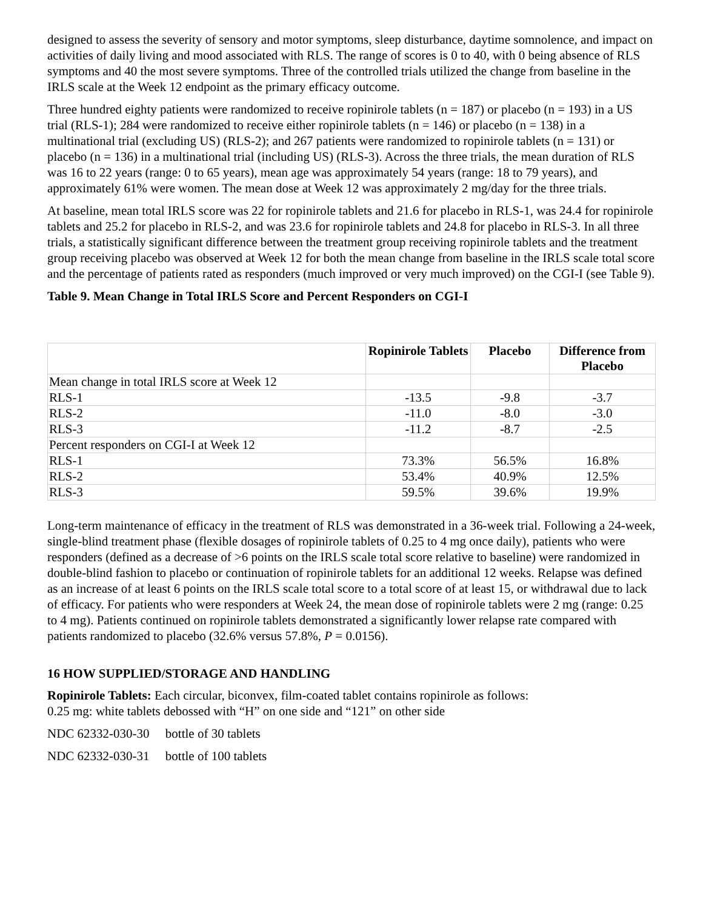designed to assess the severity of sensory and motor symptoms, sleep disturbance, daytime somnolence, and impact on activities of daily living and mood associated with RLS. The range of scores is 0 to 40, with 0 being absence of RLS symptoms and 40 the most severe symptoms. Three of the controlled trials utilized the change from baseline in the IRLS scale at the Week 12 endpoint as the primary efficacy outcome.
Three hundred eighty patients were randomized to receive ropinirole tablets (n = 187) or placebo (n = 193) in a US trial (RLS-1); 284 were randomized to receive either ropinirole tablets (n = 146) or placebo (n = 138) in a multinational trial (excluding US) (RLS-2); and 267 patients were randomized to ropinirole tablets (n = 131) or placebo (n = 136) in a multinational trial (including US) (RLS-3). Across the three trials, the mean duration of RLS was 16 to 22 years (range: 0 to 65 years), mean age was approximately 54 years (range: 18 to 79 years), and approximately 61% were women. The mean dose at Week 12 was approximately 2 mg/day for the three trials.
At baseline, mean total IRLS score was 22 for ropinirole tablets and 21.6 for placebo in RLS-1, was 24.4 for ropinirole tablets and 25.2 for placebo in RLS-2, and was 23.6 for ropinirole tablets and 24.8 for placebo in RLS-3. In all three trials, a statistically significant difference between the treatment group receiving ropinirole tablets and the treatment group receiving placebo was observed at Week 12 for both the mean change from baseline in the IRLS scale total score and the percentage of patients rated as responders (much improved or very much improved) on the CGI-I (see Table 9).
Table 9. Mean Change in Total IRLS Score and Percent Responders on CGI-I
| | Ropinirole Tablets | Placebo | Difference from Placebo |
| --- | --- | --- | --- |
| Mean change in total IRLS score at Week 12 | | | |
| RLS-1 | -13.5 | -9.8 | -3.7 |
| RLS-2 | -11.0 | -8.0 | -3.0 |
| RLS-3 | -11.2 | -8.7 | -2.5 |
| Percent responders on CGI-I at Week 12 | | | |
| RLS-1 | 73.3% | 56.5% | 16.8% |
| RLS-2 | 53.4% | 40.9% | 12.5% |
| RLS-3 | 59.5% | 39.6% | 19.9% |
Long-term maintenance of efficacy in the treatment of RLS was demonstrated in a 36-week trial. Following a 24-week, single-blind treatment phase (flexible dosages of ropinirole tablets of 0.25 to 4 mg once daily), patients who were responders (defined as a decrease of >6 points on the IRLS scale total score relative to baseline) were randomized in double-blind fashion to placebo or continuation of ropinirole tablets for an additional 12 weeks. Relapse was defined as an increase of at least 6 points on the IRLS scale total score to a total score of at least 15, or withdrawal due to lack of efficacy. For patients who were responders at Week 24, the mean dose of ropinirole tablets were 2 mg (range: 0.25 to 4 mg). Patients continued on ropinirole tablets demonstrated a significantly lower relapse rate compared with patients randomized to placebo (32.6% versus 57.8%, P = 0.0156).
16 HOW SUPPLIED/STORAGE AND HANDLING
Ropinirole Tablets: Each circular, biconvex, film-coated tablet contains ropinirole as follows:
0.25 mg: white tablets debossed with “H” on one side and “121” on other side
NDC 62332-030-30 bottle of 30 tablets
NDC 62332-030-31 bottle of 100 tablets